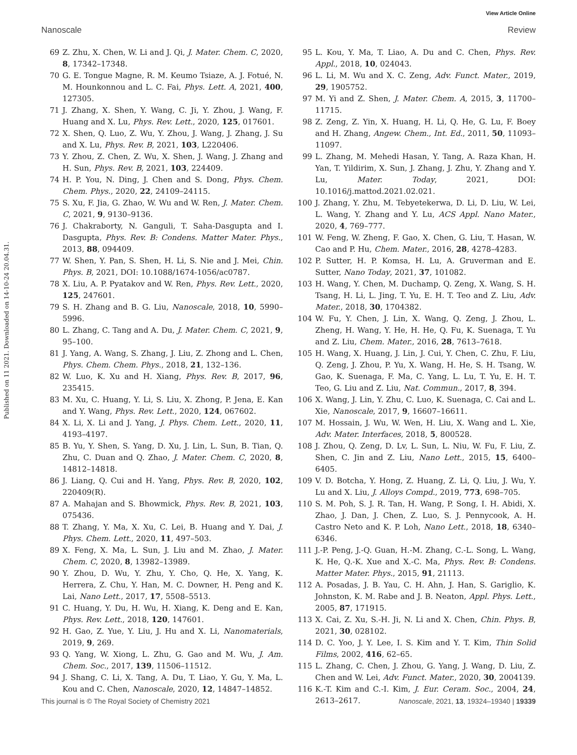View Article Online
Nanoscale Review
Published on 11 2021. Downloaded on 14-10-24 20.04.31.
69 Z. Zhu, X. Chen, W. Li and J. Qi, J. Mater. Chem. C, 2020, 8, 17342–17348.
70 G. E. Tongue Magne, R. M. Keumo Tsiaze, A. J. Fotué, N. M. Hounkonnou and L. C. Fai, Phys. Lett. A, 2021, 400, 127305.
71 J. Zhang, X. Shen, Y. Wang, C. Ji, Y. Zhou, J. Wang, F. Huang and X. Lu, Phys. Rev. Lett., 2020, 125, 017601.
72 X. Shen, Q. Luo, Z. Wu, Y. Zhou, J. Wang, J. Zhang, J. Su and X. Lu, Phys. Rev. B, 2021, 103, L220406.
73 Y. Zhou, Z. Chen, Z. Wu, X. Shen, J. Wang, J. Zhang and H. Sun, Phys. Rev. B, 2021, 103, 224409.
74 H. P. You, N. Ding, J. Chen and S. Dong, Phys. Chem. Chem. Phys., 2020, 22, 24109–24115.
75 S. Xu, F. Jia, G. Zhao, W. Wu and W. Ren, J. Mater. Chem. C, 2021, 9, 9130–9136.
76 J. Chakraborty, N. Ganguli, T. Saha-Dasgupta and I. Dasgupta, Phys. Rev. B: Condens. Matter Mater. Phys., 2013, 88, 094409.
77 W. Shen, Y. Pan, S. Shen, H. Li, S. Nie and J. Mei, Chin. Phys. B, 2021, DOI: 10.1088/1674-1056/ac0787.
78 X. Liu, A. P. Pyatakov and W. Ren, Phys. Rev. Lett., 2020, 125, 247601.
79 S. H. Zhang and B. G. Liu, Nanoscale, 2018, 10, 5990–5996.
80 L. Zhang, C. Tang and A. Du, J. Mater. Chem. C, 2021, 9, 95–100.
81 J. Yang, A. Wang, S. Zhang, J. Liu, Z. Zhong and L. Chen, Phys. Chem. Chem. Phys., 2018, 21, 132–136.
82 W. Luo, K. Xu and H. Xiang, Phys. Rev. B, 2017, 96, 235415.
83 M. Xu, C. Huang, Y. Li, S. Liu, X. Zhong, P. Jena, E. Kan and Y. Wang, Phys. Rev. Lett., 2020, 124, 067602.
84 X. Li, X. Li and J. Yang, J. Phys. Chem. Lett., 2020, 11, 4193–4197.
85 B. Yu, Y. Shen, S. Yang, D. Xu, J. Lin, L. Sun, B. Tian, Q. Zhu, C. Duan and Q. Zhao, J. Mater. Chem. C, 2020, 8, 14812–14818.
86 J. Liang, Q. Cui and H. Yang, Phys. Rev. B, 2020, 102, 220409(R).
87 A. Mahajan and S. Bhowmick, Phys. Rev. B, 2021, 103, 075436.
88 T. Zhang, Y. Ma, X. Xu, C. Lei, B. Huang and Y. Dai, J. Phys. Chem. Lett., 2020, 11, 497–503.
89 X. Feng, X. Ma, L. Sun, J. Liu and M. Zhao, J. Mater. Chem. C, 2020, 8, 13982–13989.
90 Y. Zhou, D. Wu, Y. Zhu, Y. Cho, Q. He, X. Yang, K. Herrera, Z. Chu, Y. Han, M. C. Downer, H. Peng and K. Lai, Nano Lett., 2017, 17, 5508–5513.
91 C. Huang, Y. Du, H. Wu, H. Xiang, K. Deng and E. Kan, Phys. Rev. Lett., 2018, 120, 147601.
92 H. Gao, Z. Yue, Y. Liu, J. Hu and X. Li, Nanomaterials, 2019, 9, 269.
93 Q. Yang, W. Xiong, L. Zhu, G. Gao and M. Wu, J. Am. Chem. Soc., 2017, 139, 11506–11512.
94 J. Shang, C. Li, X. Tang, A. Du, T. Liao, Y. Gu, Y. Ma, L. Kou and C. Chen, Nanoscale, 2020, 12, 14847–14852.
95 L. Kou, Y. Ma, T. Liao, A. Du and C. Chen, Phys. Rev. Appl., 2018, 10, 024043.
96 L. Li, M. Wu and X. C. Zeng, Adv. Funct. Mater., 2019, 29, 1905752.
97 M. Yi and Z. Shen, J. Mater. Chem. A, 2015, 3, 11700–11715.
98 Z. Zeng, Z. Yin, X. Huang, H. Li, Q. He, G. Lu, F. Boey and H. Zhang, Angew. Chem., Int. Ed., 2011, 50, 11093–11097.
99 L. Zhang, M. Mehedi Hasan, Y. Tang, A. Raza Khan, H. Yan, T. Yildirim, X. Sun, J. Zhang, J. Zhu, Y. Zhang and Y. Lu, Mater. Today, 2021, DOI: 10.1016/j.mattod.2021.02.021.
100 J. Zhang, Y. Zhu, M. Tebyetekerwa, D. Li, D. Liu, W. Lei, L. Wang, Y. Zhang and Y. Lu, ACS Appl. Nano Mater., 2020, 4, 769–777.
101 W. Feng, W. Zheng, F. Gao, X. Chen, G. Liu, T. Hasan, W. Cao and P. Hu, Chem. Mater., 2016, 28, 4278–4283.
102 P. Sutter, H. P. Komsa, H. Lu, A. Gruverman and E. Sutter, Nano Today, 2021, 37, 101082.
103 H. Wang, Y. Chen, M. Duchamp, Q. Zeng, X. Wang, S. H. Tsang, H. Li, L. Jing, T. Yu, E. H. T. Teo and Z. Liu, Adv. Mater., 2018, 30, 1704382.
104 W. Fu, Y. Chen, J. Lin, X. Wang, Q. Zeng, J. Zhou, L. Zheng, H. Wang, Y. He, H. He, Q. Fu, K. Suenaga, T. Yu and Z. Liu, Chem. Mater., 2016, 28, 7613–7618.
105 H. Wang, X. Huang, J. Lin, J. Cui, Y. Chen, C. Zhu, F. Liu, Q. Zeng, J. Zhou, P. Yu, X. Wang, H. He, S. H. Tsang, W. Gao, K. Suenaga, F. Ma, C. Yang, L. Lu, T. Yu, E. H. T. Teo, G. Liu and Z. Liu, Nat. Commun., 2017, 8, 394.
106 X. Wang, J. Lin, Y. Zhu, C. Luo, K. Suenaga, C. Cai and L. Xie, Nanoscale, 2017, 9, 16607–16611.
107 M. Hossain, J. Wu, W. Wen, H. Liu, X. Wang and L. Xie, Adv. Mater. Interfaces, 2018, 5, 800528.
108 J. Zhou, Q. Zeng, D. Lv, L. Sun, L. Niu, W. Fu, F. Liu, Z. Shen, C. Jin and Z. Liu, Nano Lett., 2015, 15, 6400–6405.
109 V. D. Botcha, Y. Hong, Z. Huang, Z. Li, Q. Liu, J. Wu, Y. Lu and X. Liu, J. Alloys Compd., 2019, 773, 698–705.
110 S. M. Poh, S. J. R. Tan, H. Wang, P. Song, I. H. Abidi, X. Zhao, J. Dan, J. Chen, Z. Luo, S. J. Pennycook, A. H. Castro Neto and K. P. Loh, Nano Lett., 2018, 18, 6340–6346.
111 J.-P. Peng, J.-Q. Guan, H.-M. Zhang, C.-L. Song, L. Wang, K. He, Q.-K. Xue and X.-C. Ma, Phys. Rev. B: Condens. Matter Mater. Phys., 2015, 91, 21113.
112 A. Posadas, J. B. Yau, C. H. Ahn, J. Han, S. Gariglio, K. Johnston, K. M. Rabe and J. B. Neaton, Appl. Phys. Lett., 2005, 87, 171915.
113 X. Cai, Z. Xu, S.-H. Ji, N. Li and X. Chen, Chin. Phys. B, 2021, 30, 028102.
114 D. C. Yoo, J. Y. Lee, I. S. Kim and Y. T. Kim, Thin Solid Films, 2002, 416, 62–65.
115 L. Zhang, C. Chen, J. Zhou, G. Yang, J. Wang, D. Liu, Z. Chen and W. Lei, Adv. Funct. Mater., 2020, 30, 2004139.
116 K.-T. Kim and C.-I. Kim, J. Eur. Ceram. Soc., 2004, 24, 2613–2617.
This journal is © The Royal Society of Chemistry 2021 Nanoscale, 2021, 13, 19324–19340 | 19339